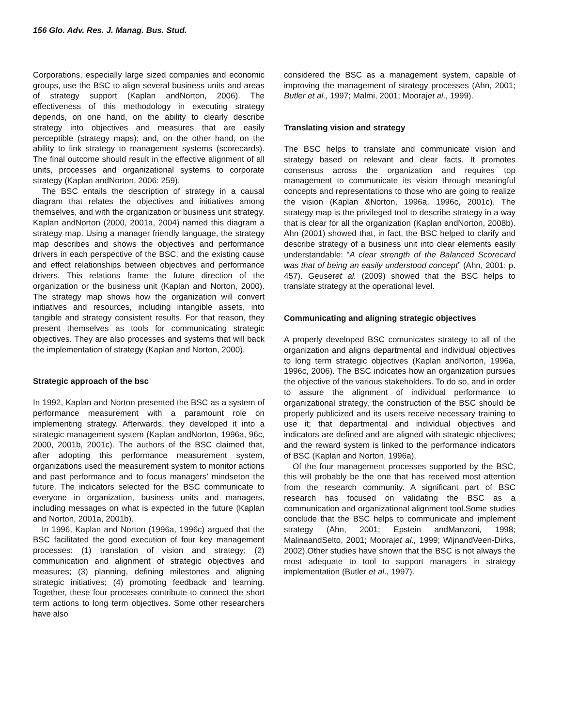156 Glo. Adv. Res. J. Manag. Bus. Stud.
Corporations, especially large sized companies and economic groups, use the BSC to align several business units and areas of strategy support (Kaplan andNorton, 2006). The effectiveness of this methodology in executing strategy depends, on one hand, on the ability to clearly describe strategy into objectives and measures that are easily perceptible (strategy maps); and, on the other hand, on the ability to link strategy to management systems (scorecards). The final outcome should result in the effective alignment of all units, processes and organizational systems to corporate strategy (Kaplan andNorton, 2006: 259).
The BSC entails the description of strategy in a causal diagram that relates the objectives and initiatives among themselves, and with the organization or business unit strategy. Kaplan andNorton (2000, 2001a, 2004) named this diagram a strategy map. Using a manager friendly language, the strategy map describes and shows the objectives and performance drivers in each perspective of the BSC, and the existing cause and effect relationships between objectives and performance drivers. This relations frame the future direction of the organization or the business unit (Kaplan and Norton, 2000). The strategy map shows how the organization will convert initiatives and resources, including intangible assets, into tangible and strategy consistent results. For that reason, they present themselves as tools for communicating strategic objectives. They are also processes and systems that will back the implementation of strategy (Kaplan and Norton, 2000).
Strategic approach of the bsc
In 1992, Kaplan and Norton presented the BSC as a system of performance measurement with a paramount role on implementing strategy. Afterwards, they developed it into a strategic management system (Kaplan andNorton, 1996a, 96c, 2000, 2001b, 2001c). The authors of the BSC claimed that, after adopting this performance measurement system, organizations used the measurement system to monitor actions and past performance and to focus managers’ mindseton the future. The indicators selected for the BSC communicate to everyone in organization, business units and managers, including messages on what is expected in the future (Kaplan and Norton, 2001a, 2001b).
In 1996, Kaplan and Norton (1996a, 1996c) argued that the BSC facilitated the good execution of four key management processes: (1) translation of vision and strategy; (2) communication and alignment of strategic objectives and measures; (3) planning, defining milestones and aligning strategic initiatives; (4) promoting feedback and learning. Together, these four processes contribute to connect the short term actions to long term objectives. Some other researchers have also
considered the BSC as a management system, capable of improving the management of strategy processes (Ahn, 2001; Butler et al., 1997; Malmi, 2001; Moorajet al., 1999).
Translating vision and strategy
The BSC helps to translate and communicate vision and strategy based on relevant and clear facts. It promotes consensus across the organization and requires top management to communicate its vision through meaningful concepts and representations to those who are going to realize the vision (Kaplan &Norton, 1996a, 1996c, 2001c). The strategy map is the privileged tool to describe strategy in a way that is clear for all the organization (Kaplan andNorton, 2008b). Ahn (2001) showed that, in fact, the BSC helped to clarify and describe strategy of a business unit into clear elements easily understandable: “A clear strength of the Balanced Scorecard was that of being an easily understood concept” (Ahn, 2001: p. 457). Geuseret al. (2009) showed that the BSC helps to translate strategy at the operational level.
Communicating and aligning strategic objectives
A properly developed BSC comunicates strategy to all of the organization and aligns departmental and individual objectives to long term strategic objectives (Kaplan andNorton, 1996a, 1996c, 2006). The BSC indicates how an organization pursues the objective of the various stakeholders. To do so, and in order to assure the alignment of individual performance to organizational strategy, the construction of the BSC should be properly publicized and its users receive necessary training to use it; that departmental and individual objectives and indicators are defined and are aligned with strategic objectives; and the reward system is linked to the performance indicators of BSC (Kaplan and Norton, 1996a).
Of the four management processes supported by the BSC, this will probably be the one that has received most attention from the research community. A significant part of BSC research has focused on validating the BSC as a communication and organizational alignment tool.Some studies conclude that the BSC helps to communicate and implement strategy (Ahn, 2001; Epstein andManzoni, 1998; MalinaandSelto, 2001; Moorajet al., 1999; WijnandVeen-Dirks, 2002).Other studies have shown that the BSC is not always the most adequate to tool to support managers in strategy implementation (Butler et al., 1997).